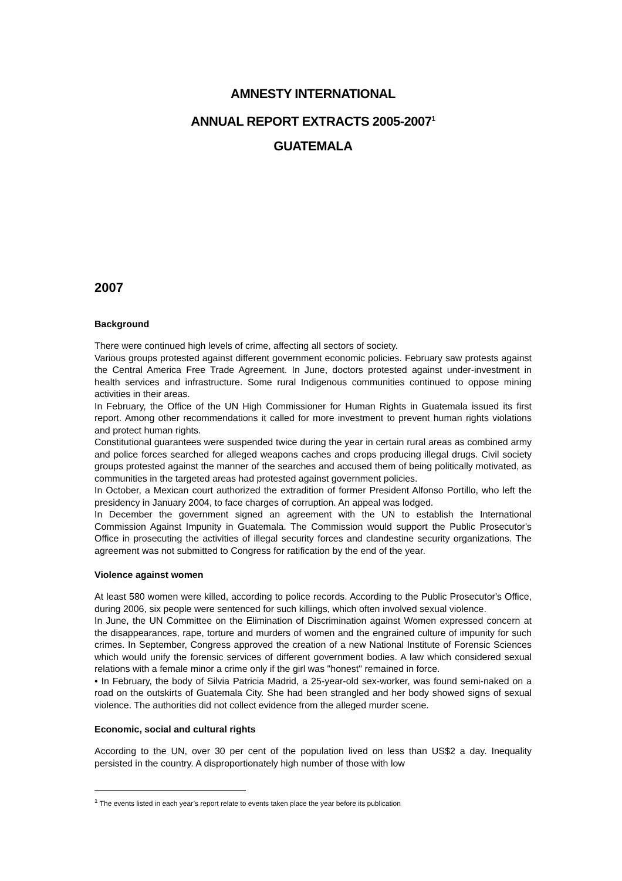AMNESTY INTERNATIONAL
ANNUAL REPORT EXTRACTS 2005-2007<sup>1</sup>
GUATEMALA
2007
Background
There were continued high levels of crime, affecting all sectors of society.
Various groups protested against different government economic policies. February saw protests against the Central America Free Trade Agreement. In June, doctors protested against under-investment in health services and infrastructure. Some rural Indigenous communities continued to oppose mining activities in their areas.
In February, the Office of the UN High Commissioner for Human Rights in Guatemala issued its first report. Among other recommendations it called for more investment to prevent human rights violations and protect human rights.
Constitutional guarantees were suspended twice during the year in certain rural areas as combined army and police forces searched for alleged weapons caches and crops producing illegal drugs. Civil society groups protested against the manner of the searches and accused them of being politically motivated, as communities in the targeted areas had protested against government policies.
In October, a Mexican court authorized the extradition of former President Alfonso Portillo, who left the presidency in January 2004, to face charges of corruption. An appeal was lodged.
In December the government signed an agreement with the UN to establish the International Commission Against Impunity in Guatemala. The Commission would support the Public Prosecutor's Office in prosecuting the activities of illegal security forces and clandestine security organizations. The agreement was not submitted to Congress for ratification by the end of the year.
Violence against women
At least 580 women were killed, according to police records. According to the Public Prosecutor's Office, during 2006, six people were sentenced for such killings, which often involved sexual violence.
In June, the UN Committee on the Elimination of Discrimination against Women expressed concern at the disappearances, rape, torture and murders of women and the engrained culture of impunity for such crimes. In September, Congress approved the creation of a new National Institute of Forensic Sciences which would unify the forensic services of different government bodies. A law which considered sexual relations with a female minor a crime only if the girl was "honest" remained in force.
• In February, the body of Silvia Patricia Madrid, a 25-year-old sex-worker, was found semi-naked on a road on the outskirts of Guatemala City. She had been strangled and her body showed signs of sexual violence. The authorities did not collect evidence from the alleged murder scene.
Economic, social and cultural rights
According to the UN, over 30 per cent of the population lived on less than US$2 a day. Inequality persisted in the country. A disproportionately high number of those with low
<sup>1</sup> The events listed in each year’s report relate to events taken place the year before its publication